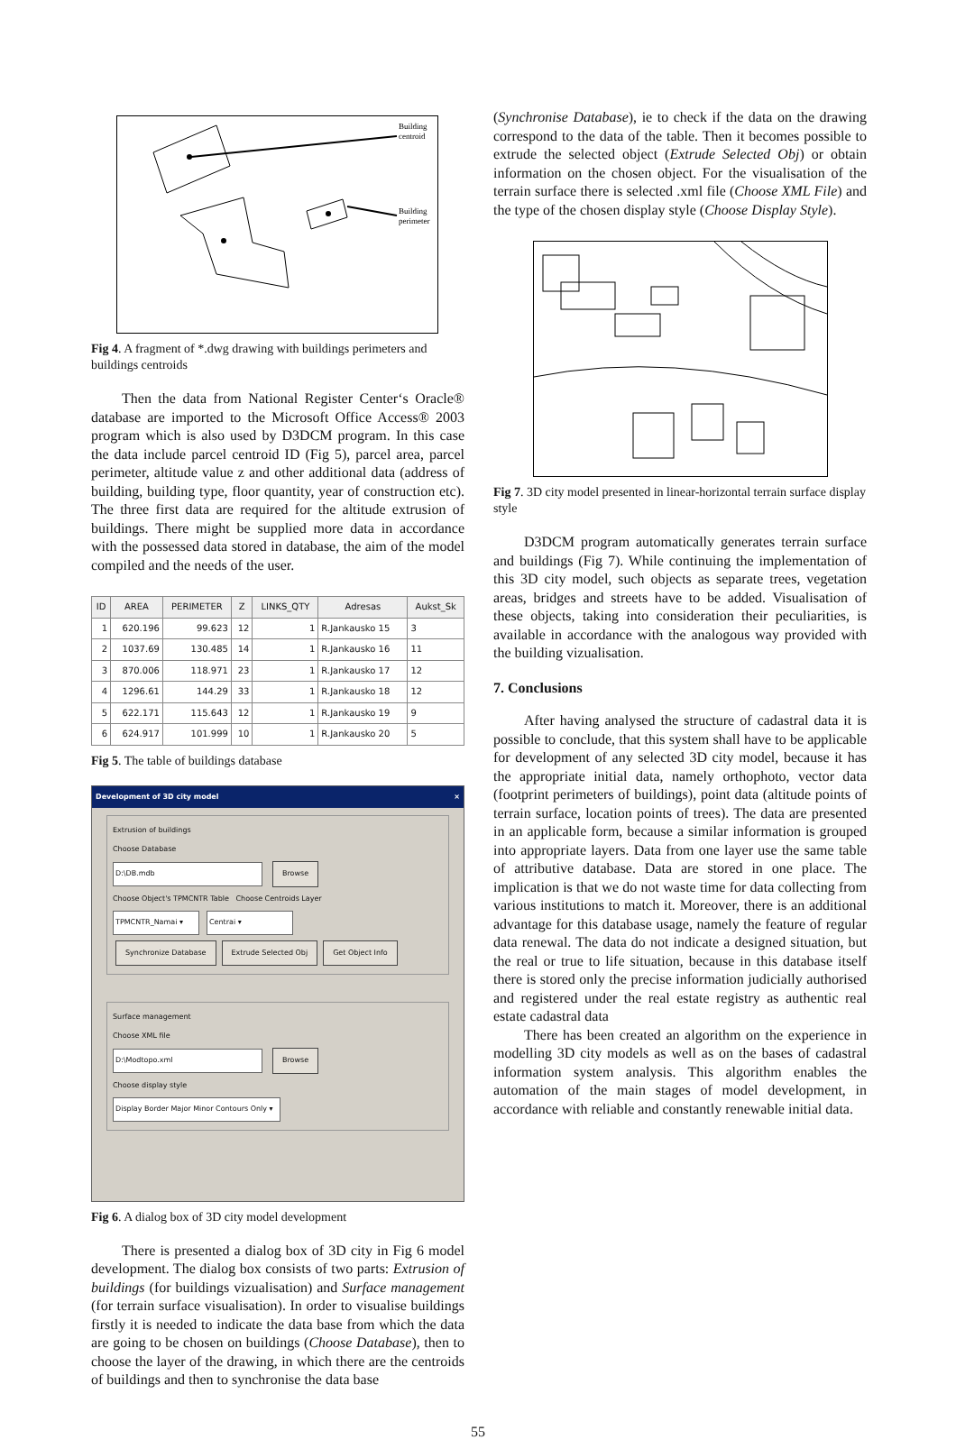Building
centroid
Building
perimeter
Fig 4. A fragment of *.dwg drawing with buildings perimeters and buildings centroids
Then the data from National Register Center‘s Oracle® database are imported to the Microsoft Office Access® 2003 program which is also used by D3DCM program. In this case the data include parcel centroid ID (Fig 5), parcel area, parcel perimeter, altitude value z and other additional data (address of building, building type, floor quantity, year of construction etc). The three first data are required for the altitude extrusion of buildings. There might be supplied more data in accordance with the possessed data stored in database, the aim of the model compiled and the needs of the user.
| ID | AREA | PERIMETER | Z | LINKS_QTY | Adresas | Aukst_Sk |
| --- | --- | --- | --- | --- | --- | --- |
| 1 | 620.196 | 99.623 | 12 | 1 | R.Jankausko 15 | 3 |
| 2 | 1037.69 | 130.485 | 14 | 1 | R.Jankausko 16 | 11 |
| 3 | 870.006 | 118.971 | 23 | 1 | R.Jankausko 17 | 12 |
| 4 | 1296.61 | 144.29 | 33 | 1 | R.Jankausko 18 | 12 |
| 5 | 622.171 | 115.643 | 12 | 1 | R.Jankausko 19 | 9 |
| 6 | 624.917 | 101.999 | 10 | 1 | R.Jankausko 20 | 5 |
Fig 5. The table of buildings database
Development of 3D city model ×
Extrusion of buildings
Choose Database
D:\DB.mdb Browse
Choose Object's TPMCNTR Table Choose Centroids Layer
TPMCNTR_Namai ▾ Centrai ▾
Synchronize Database Extrude Selected Obj Get Object Info
Surface management
Choose XML file
D:\Modtopo.xml Browse
Choose display style
Display Border Major Minor Contours Only ▾
Fig 6. A dialog box of 3D city model development
There is presented a dialog box of 3D city in Fig 6 model development. The dialog box consists of two parts: Extrusion of buildings (for buildings vizualisation) and Surface management (for terrain surface visualisation). In order to visualise buildings firstly it is needed to indicate the data base from which the data are going to be chosen on buildings (Choose Database), then to choose the layer of the drawing, in which there are the centroids of buildings and then to synchronise the data base
(Synchronise Database), ie to check if the data on the drawing correspond to the data of the table. Then it becomes possible to extrude the selected object (Extrude Selected Obj) or obtain information on the chosen object. For the visualisation of the terrain surface there is selected .xml file (Choose XML File) and the type of the chosen display style (Choose Display Style).
Fig 7. 3D city model presented in linear-horizontal terrain surface display style
D3DCM program automatically generates terrain surface and buildings (Fig 7). While continuing the implementation of this 3D city model, such objects as separate trees, vegetation areas, bridges and streets have to be added. Visualisation of these objects, taking into consideration their peculiarities, is available in accordance with the analogous way provided with the building vizualisation.
7. Conclusions
After having analysed the structure of cadastral data it is possible to conclude, that this system shall have to be applicable for development of any selected 3D city model, because it has the appropriate initial data, namely orthophoto, vector data (footprint perimeters of buildings), point data (altitude points of terrain surface, location points of trees). The data are presented in an applicable form, because a similar information is grouped into appropriate layers. Data from one layer use the same table of attributive database. Data are stored in one place. The implication is that we do not waste time for data collecting from various institutions to match it. Moreover, there is an additional advantage for this database usage, namely the feature of regular data renewal. The data do not indicate a designed situation, but the real or true to life situation, because in this database itself there is stored only the precise information judicially authorised and registered under the real estate registry as authentic real estate cadastral data
There has been created an algorithm on the experience in modelling 3D city models as well as on the bases of cadastral information system analysis. This algorithm enables the automation of the main stages of model development, in accordance with reliable and constantly renewable initial data.
55